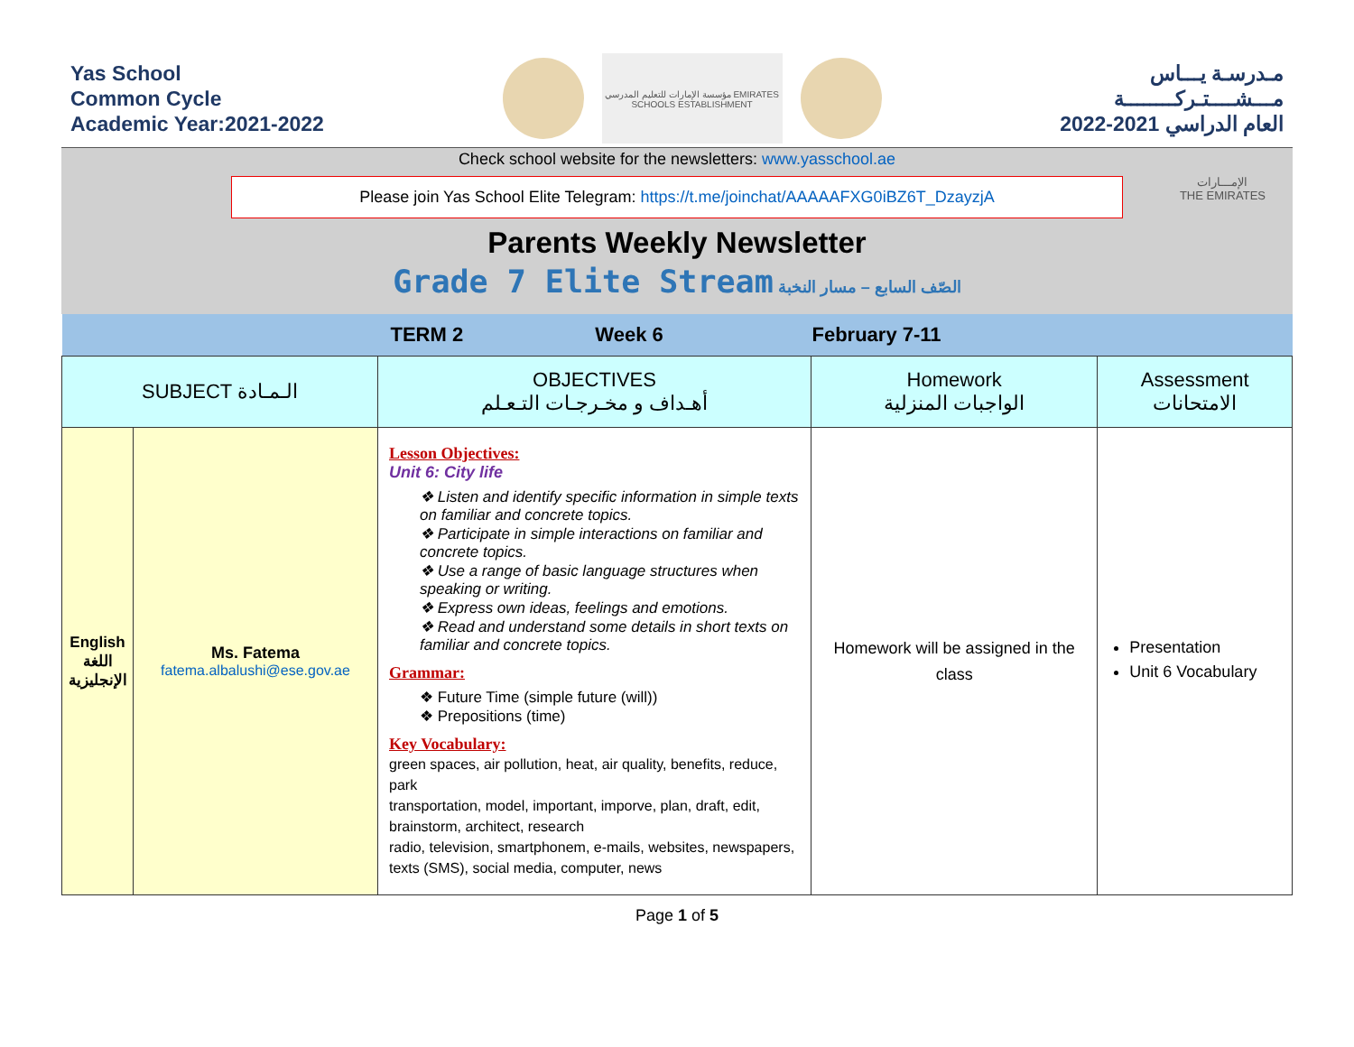Yas School
Common Cycle
Academic Year:2021-2022
مؤسسة الإمارات للتعليم المدرسي EMIRATES SCHOOLS ESTABLISHMENT
مـدرسـة يـــاس
مـــشــــتـركــــــــة
العام الدراسي 2021-2022
Check school website for the newsletters: www.yasschool.ae
Please join Yas School Elite Telegram: https://t.me/joinchat/AAAAAFXG0iBZ6T_DzayzjA
Parents Weekly Newsletter
Grade 7 Elite Stream الصّف السابع – مسار النخبة
الإمـــارات
THE EMIRATES
| | | TERM 2 Week 6 | February 7-11 | |
| SUBJECT الـمـادة | | OBJECTIVES أهـداف و مخـرجـات التـعـلم | Homework الواجبات المنزلية | Assessment الامتحانات |
| English اللغة الإنجليزية | Ms. Fatema fatema.albalushi@ese.gov.ae | Lesson Objectives: Unit 6: City life ❖ Listen and identify specific information in simple texts on familiar and concrete topics. ❖ Participate in simple interactions on familiar and concrete topics. ❖ Use a range of basic language structures when speaking or writing. ❖ Express own ideas, feelings and emotions. ❖ Read and understand some details in short texts on familiar and concrete topics. Grammar: ❖ Future Time (simple future (will)) ❖ Prepositions (time) Key Vocabulary: green spaces, air pollution, heat, air quality, benefits, reduce, park transportation, model, important, imporve, plan, draft, edit, brainstorm, architect, research radio, television, smartphonem, e-mails, websites, newspapers, texts (SMS), social media, computer, news | Homework will be assigned in the class | Presentation Unit 6 Vocabulary |
Page 1 of 5